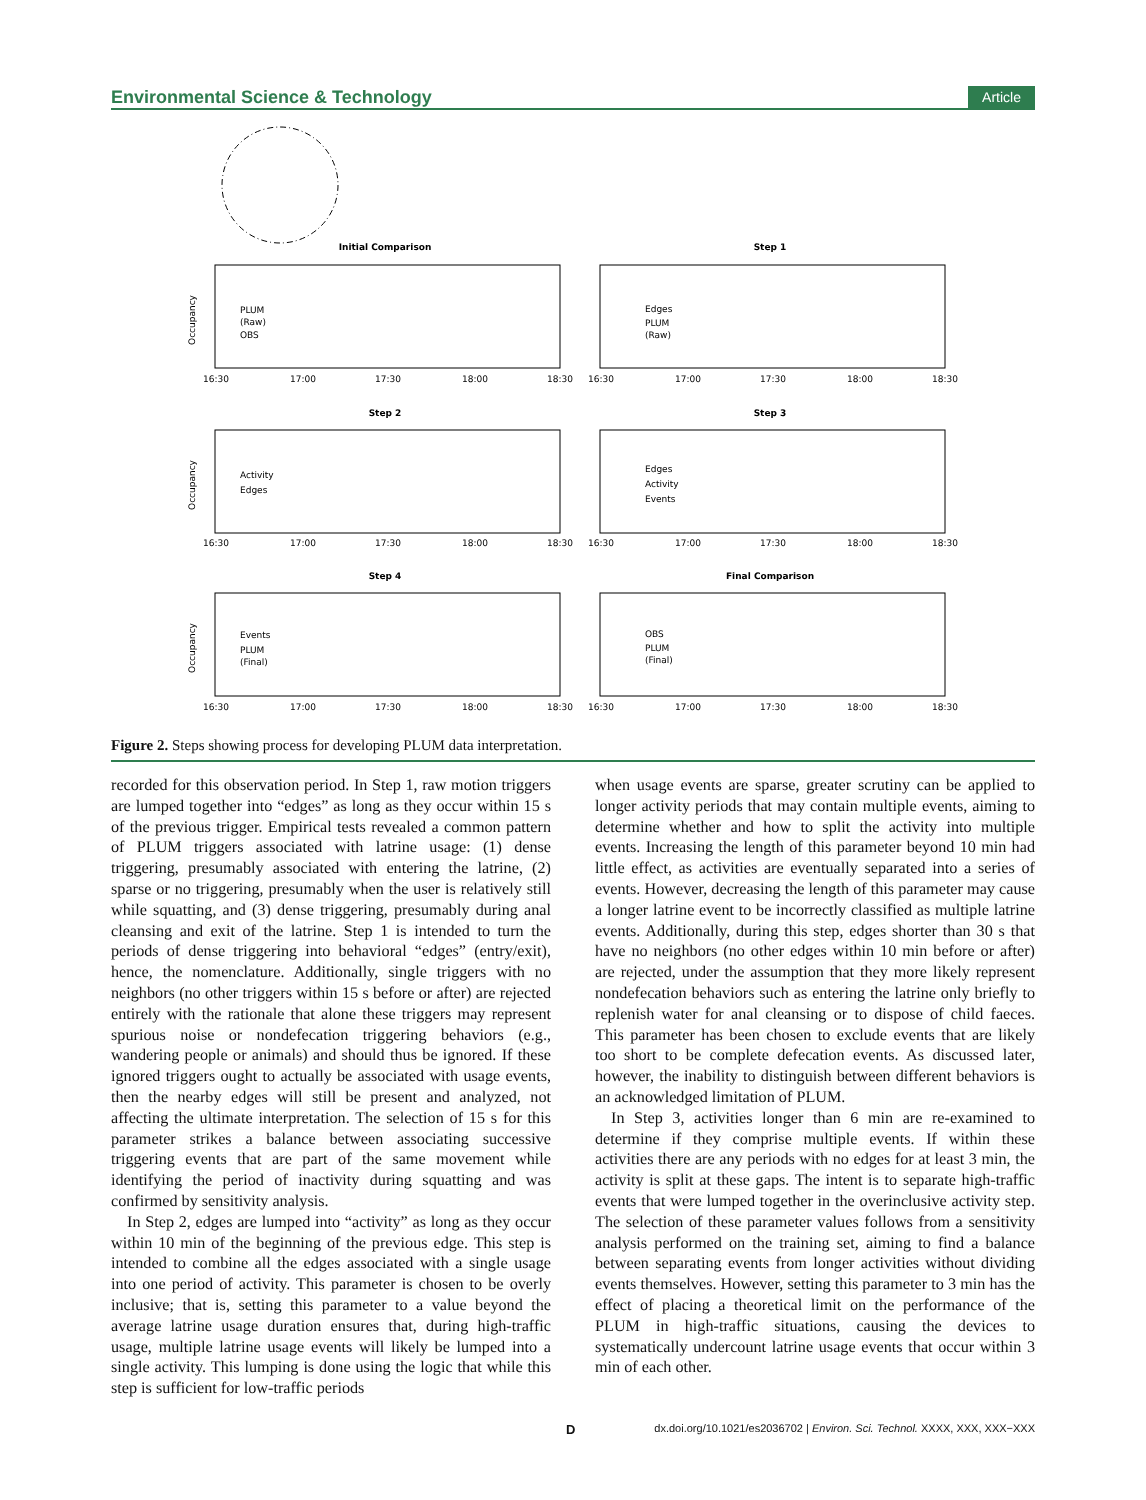Environmental Science & Technology Article
Initial Comparison
Step 1
Step 2
Step 3
Step 4
Final Comparison
PLUM
(Raw)
OBS
Edges
PLUM
(Raw)
Activity
Edges
Edges
Activity
Events
Events
PLUM
(Final)
OBS
PLUM
(Final)
Occupancy
Occupancy
Occupancy
16:30
17:00
17:30
18:00
18:30
16:30
17:00
17:30
18:00
18:30
16:30
17:00
17:30
18:00
18:30
16:30
17:00
17:30
18:00
18:30
16:30
17:00
17:30
18:00
18:30
16:30
17:00
17:30
18:00
18:30
Figure 2. Steps showing process for developing PLUM data interpretation.
recorded for this observation period. In Step 1, raw motion triggers are lumped together into “edges” as long as they occur within 15 s of the previous trigger. Empirical tests revealed a common pattern of PLUM triggers associated with latrine usage: (1) dense triggering, presumably associated with entering the latrine, (2) sparse or no triggering, presumably when the user is relatively still while squatting, and (3) dense triggering, presumably during anal cleansing and exit of the latrine. Step 1 is intended to turn the periods of dense triggering into behavioral “edges” (entry/exit), hence, the nomenclature. Additionally, single triggers with no neighbors (no other triggers within 15 s before or after) are rejected entirely with the rationale that alone these triggers may represent spurious noise or nondefecation triggering behaviors (e.g., wandering people or animals) and should thus be ignored. If these ignored triggers ought to actually be associated with usage events, then the nearby edges will still be present and analyzed, not affecting the ultimate interpretation. The selection of 15 s for this parameter strikes a balance between associating successive triggering events that are part of the same movement while identifying the period of inactivity during squatting and was confirmed by sensitivity analysis.
In Step 2, edges are lumped into “activity” as long as they occur within 10 min of the beginning of the previous edge. This step is intended to combine all the edges associated with a single usage into one period of activity. This parameter is chosen to be overly inclusive; that is, setting this parameter to a value beyond the average latrine usage duration ensures that, during high-traffic usage, multiple latrine usage events will likely be lumped into a single activity. This lumping is done using the logic that while this step is sufficient for low-traffic periods
when usage events are sparse, greater scrutiny can be applied to longer activity periods that may contain multiple events, aiming to determine whether and how to split the activity into multiple events. Increasing the length of this parameter beyond 10 min had little effect, as activities are eventually separated into a series of events. However, decreasing the length of this parameter may cause a longer latrine event to be incorrectly classified as multiple latrine events. Additionally, during this step, edges shorter than 30 s that have no neighbors (no other edges within 10 min before or after) are rejected, under the assumption that they more likely represent nondefecation behaviors such as entering the latrine only briefly to replenish water for anal cleansing or to dispose of child faeces. This parameter has been chosen to exclude events that are likely too short to be complete defecation events. As discussed later, however, the inability to distinguish between different behaviors is an acknowledged limitation of PLUM.
In Step 3, activities longer than 6 min are re-examined to determine if they comprise multiple events. If within these activities there are any periods with no edges for at least 3 min, the activity is split at these gaps. The intent is to separate high-traffic events that were lumped together in the overinclusive activity step. The selection of these parameter values follows from a sensitivity analysis performed on the training set, aiming to find a balance between separating events from longer activities without dividing events themselves. However, setting this parameter to 3 min has the effect of placing a theoretical limit on the performance of the PLUM in high-traffic situations, causing the devices to systematically undercount latrine usage events that occur within 3 min of each other.
D dx.doi.org/10.1021/es2036702 | Environ. Sci. Technol. XXXX, XXX, XXX−XXX